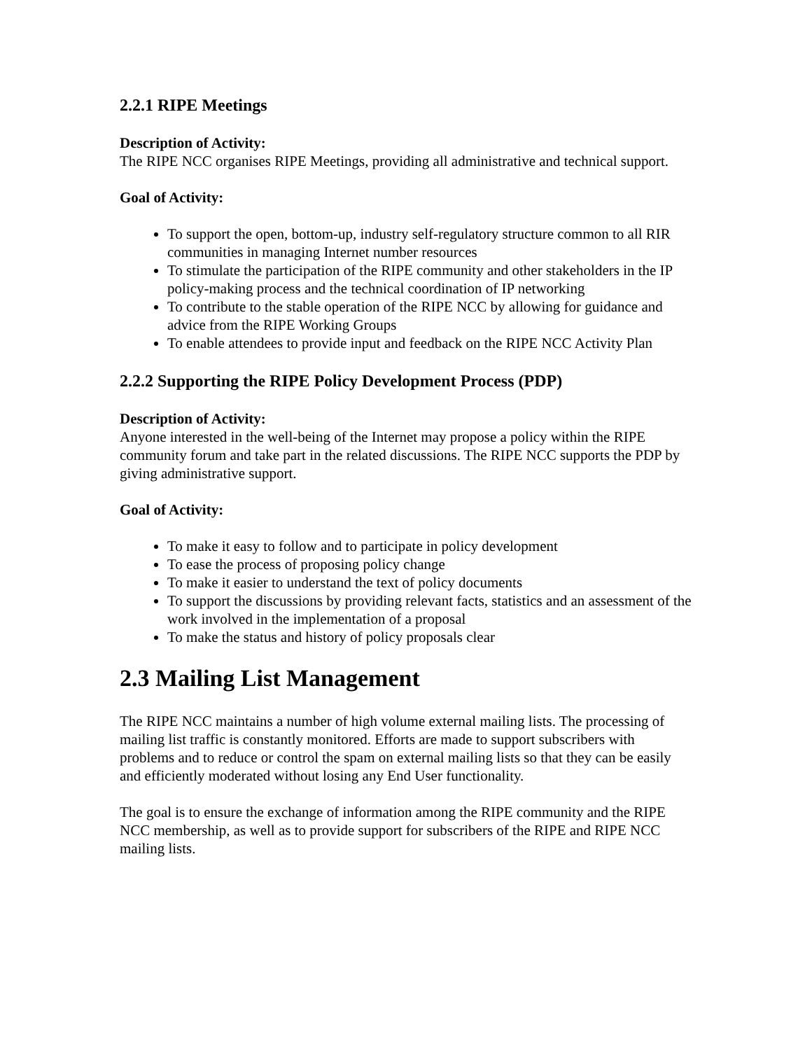2.2.1 RIPE Meetings
Description of Activity:
The RIPE NCC organises RIPE Meetings, providing all administrative and technical support.
Goal of Activity:
To support the open, bottom-up, industry self-regulatory structure common to all RIR communities in managing Internet number resources
To stimulate the participation of the RIPE community and other stakeholders in the IP policy-making process and the technical coordination of IP networking
To contribute to the stable operation of the RIPE NCC by allowing for guidance and advice from the RIPE Working Groups
To enable attendees to provide input and feedback on the RIPE NCC Activity Plan
2.2.2 Supporting the RIPE Policy Development Process (PDP)
Description of Activity:
Anyone interested in the well-being of the Internet may propose a policy within the RIPE community forum and take part in the related discussions. The RIPE NCC supports the PDP by giving administrative support.
Goal of Activity:
To make it easy to follow and to participate in policy development
To ease the process of proposing policy change
To make it easier to understand the text of policy documents
To support the discussions by providing relevant facts, statistics and an assessment of the work involved in the implementation of a proposal
To make the status and history of policy proposals clear
2.3 Mailing List Management
The RIPE NCC maintains a number of high volume external mailing lists. The processing of mailing list traffic is constantly monitored. Efforts are made to support subscribers with problems and to reduce or control the spam on external mailing lists so that they can be easily and efficiently moderated without losing any End User functionality.
The goal is to ensure the exchange of information among the RIPE community and the RIPE NCC membership, as well as to provide support for subscribers of the RIPE and RIPE NCC mailing lists.